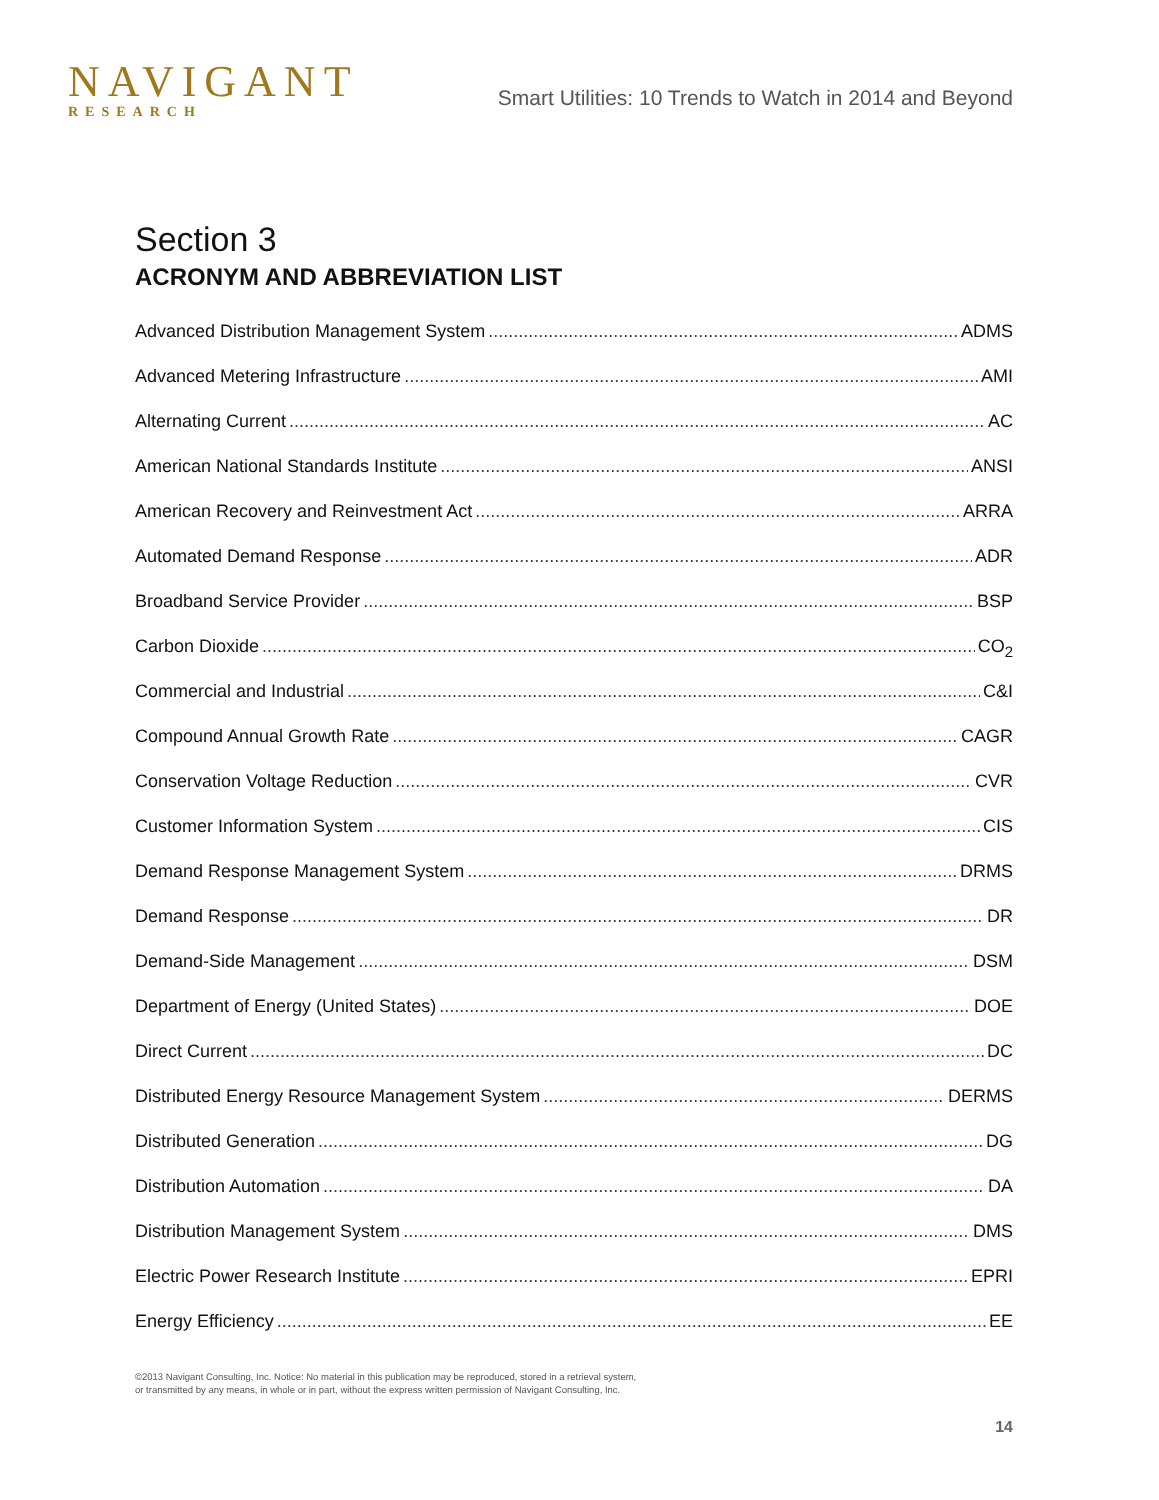NAVIGANT
RESEARCH
Smart Utilities: 10 Trends to Watch in 2014 and Beyond
Section 3
ACRONYM AND ABBREVIATION LIST
Advanced Distribution Management System ADMS
Advanced Metering Infrastructure AMI
Alternating Current AC
American National Standards Institute ANSI
American Recovery and Reinvestment Act ARRA
Automated Demand Response ADR
Broadband Service Provider BSP
Carbon Dioxide CO<sub>2</sub>
Commercial and Industrial C&I
Compound Annual Growth Rate CAGR
Conservation Voltage Reduction CVR
Customer Information System CIS
Demand Response Management System DRMS
Demand Response DR
Demand-Side Management DSM
Department of Energy (United States) DOE
Direct Current DC
Distributed Energy Resource Management System DERMS
Distributed Generation DG
Distribution Automation DA
Distribution Management System DMS
Electric Power Research Institute EPRI
Energy Efficiency EE
©2013 Navigant Consulting, Inc. Notice: No material in this publication may be reproduced, stored in a retrieval system,
or transmitted by any means, in whole or in part, without the express written permission of Navigant Consulting, Inc.
14